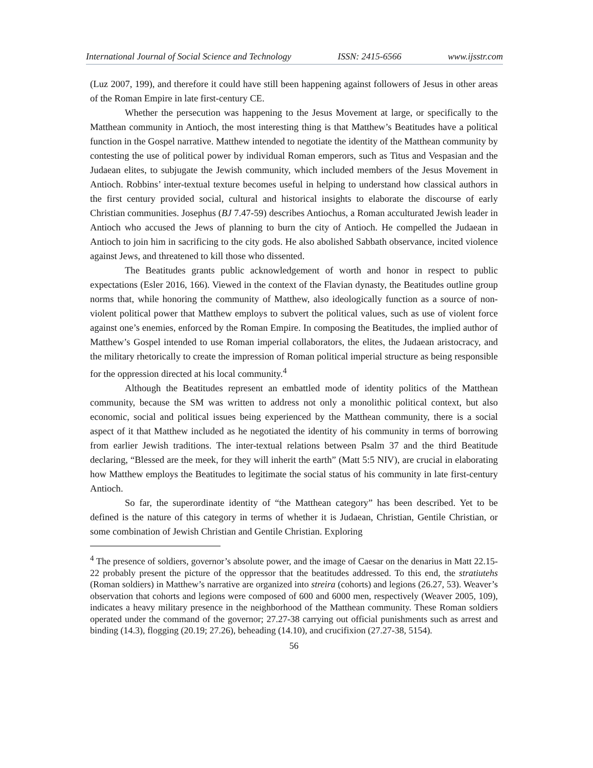International Journal of Social Science and Technology ISSN: 2415-6566 www.ijsstr.com
(Luz 2007, 199), and therefore it could have still been happening against followers of Jesus in other areas of the Roman Empire in late first-century CE.
Whether the persecution was happening to the Jesus Movement at large, or specifically to the Matthean community in Antioch, the most interesting thing is that Matthew’s Beatitudes have a political function in the Gospel narrative. Matthew intended to negotiate the identity of the Matthean community by contesting the use of political power by individual Roman emperors, such as Titus and Vespasian and the Judaean elites, to subjugate the Jewish community, which included members of the Jesus Movement in Antioch. Robbins’ inter-textual texture becomes useful in helping to understand how classical authors in the first century provided social, cultural and historical insights to elaborate the discourse of early Christian communities. Josephus (BJ 7.47-59) describes Antiochus, a Roman acculturated Jewish leader in Antioch who accused the Jews of planning to burn the city of Antioch. He compelled the Judaean in Antioch to join him in sacrificing to the city gods. He also abolished Sabbath observance, incited violence against Jews, and threatened to kill those who dissented.
The Beatitudes grants public acknowledgement of worth and honor in respect to public expectations (Esler 2016, 166). Viewed in the context of the Flavian dynasty, the Beatitudes outline group norms that, while honoring the community of Matthew, also ideologically function as a source of non-violent political power that Matthew employs to subvert the political values, such as use of violent force against one’s enemies, enforced by the Roman Empire. In composing the Beatitudes, the implied author of Matthew’s Gospel intended to use Roman imperial collaborators, the elites, the Judaean aristocracy, and the military rhetorically to create the impression of Roman political imperial structure as being responsible for the oppression directed at his local community.<sup>4</sup>
Although the Beatitudes represent an embattled mode of identity politics of the Matthean community, because the SM was written to address not only a monolithic political context, but also economic, social and political issues being experienced by the Matthean community, there is a social aspect of it that Matthew included as he negotiated the identity of his community in terms of borrowing from earlier Jewish traditions. The inter-textual relations between Psalm 37 and the third Beatitude declaring, “Blessed are the meek, for they will inherit the earth” (Matt 5:5 NIV), are crucial in elaborating how Matthew employs the Beatitudes to legitimate the social status of his community in late first-century Antioch.
So far, the superordinate identity of “the Matthean category” has been described. Yet to be defined is the nature of this category in terms of whether it is Judaean, Christian, Gentile Christian, or some combination of Jewish Christian and Gentile Christian. Exploring
<sup>4</sup> The presence of soldiers, governor’s absolute power, and the image of Caesar on the denarius in Matt 22.15-22 probably present the picture of the oppressor that the beatitudes addressed. To this end, the stratiutehs (Roman soldiers) in Matthew’s narrative are organized into streira (cohorts) and legions (26.27, 53). Weaver’s observation that cohorts and legions were composed of 600 and 6000 men, respectively (Weaver 2005, 109), indicates a heavy military presence in the neighborhood of the Matthean community. These Roman soldiers operated under the command of the governor; 27.27-38 carrying out official punishments such as arrest and binding (14.3), flogging (20.19; 27.26), beheading (14.10), and crucifixion (27.27-38, 5154).
56